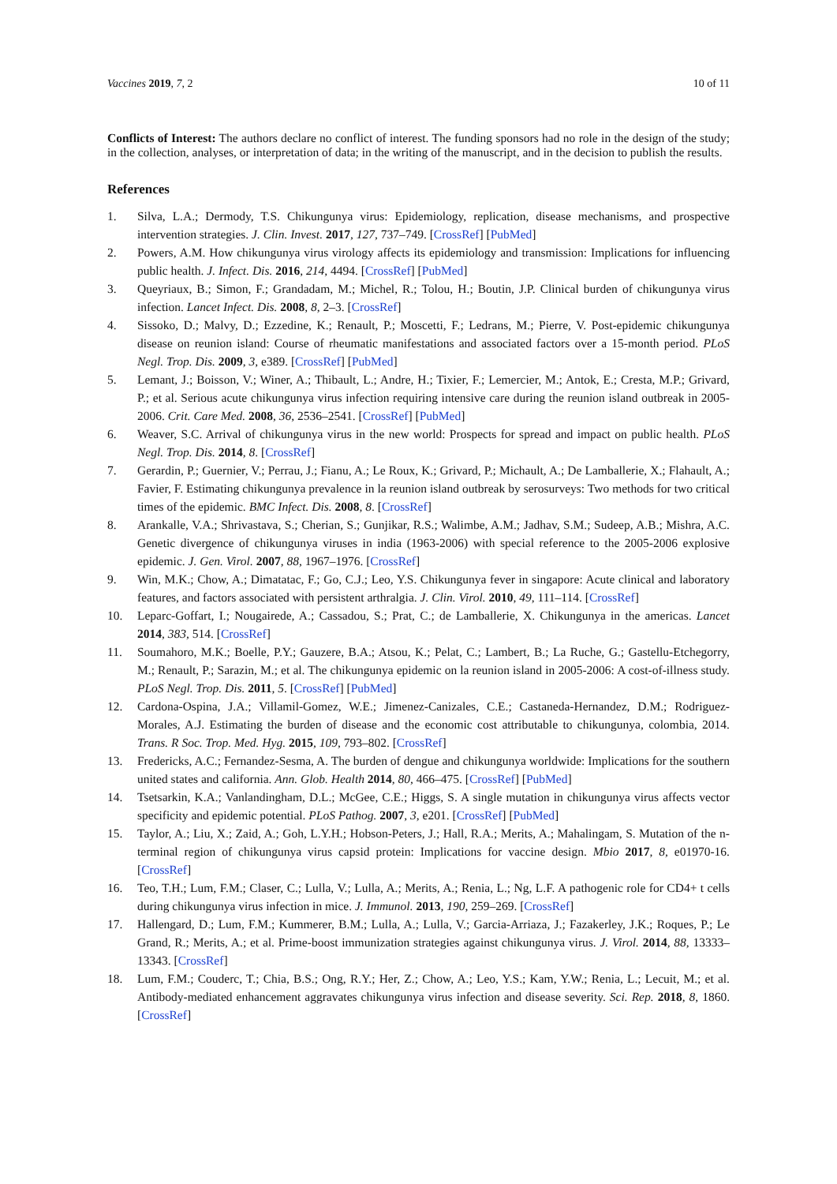Vaccines 2019, 7, 2 10 of 11
Conflicts of Interest: The authors declare no conflict of interest. The funding sponsors had no role in the design of the study; in the collection, analyses, or interpretation of data; in the writing of the manuscript, and in the decision to publish the results.
References
1. Silva, L.A.; Dermody, T.S. Chikungunya virus: Epidemiology, replication, disease mechanisms, and prospective intervention strategies. J. Clin. Invest. 2017, 127, 737–749. [CrossRef] [PubMed]
2. Powers, A.M. How chikungunya virus virology affects its epidemiology and transmission: Implications for influencing public health. J. Infect. Dis. 2016, 214, 4494. [CrossRef] [PubMed]
3. Queyriaux, B.; Simon, F.; Grandadam, M.; Michel, R.; Tolou, H.; Boutin, J.P. Clinical burden of chikungunya virus infection. Lancet Infect. Dis. 2008, 8, 2–3. [CrossRef]
4. Sissoko, D.; Malvy, D.; Ezzedine, K.; Renault, P.; Moscetti, F.; Ledrans, M.; Pierre, V. Post-epidemic chikungunya disease on reunion island: Course of rheumatic manifestations and associated factors over a 15-month period. PLoS Negl. Trop. Dis. 2009, 3, e389. [CrossRef] [PubMed]
5. Lemant, J.; Boisson, V.; Winer, A.; Thibault, L.; Andre, H.; Tixier, F.; Lemercier, M.; Antok, E.; Cresta, M.P.; Grivard, P.; et al. Serious acute chikungunya virus infection requiring intensive care during the reunion island outbreak in 2005-2006. Crit. Care Med. 2008, 36, 2536–2541. [CrossRef] [PubMed]
6. Weaver, S.C. Arrival of chikungunya virus in the new world: Prospects for spread and impact on public health. PLoS Negl. Trop. Dis. 2014, 8. [CrossRef]
7. Gerardin, P.; Guernier, V.; Perrau, J.; Fianu, A.; Le Roux, K.; Grivard, P.; Michault, A.; De Lamballerie, X.; Flahault, A.; Favier, F. Estimating chikungunya prevalence in la reunion island outbreak by serosurveys: Two methods for two critical times of the epidemic. BMC Infect. Dis. 2008, 8. [CrossRef]
8. Arankalle, V.A.; Shrivastava, S.; Cherian, S.; Gunjikar, R.S.; Walimbe, A.M.; Jadhav, S.M.; Sudeep, A.B.; Mishra, A.C. Genetic divergence of chikungunya viruses in india (1963-2006) with special reference to the 2005-2006 explosive epidemic. J. Gen. Virol. 2007, 88, 1967–1976. [CrossRef]
9. Win, M.K.; Chow, A.; Dimatatac, F.; Go, C.J.; Leo, Y.S. Chikungunya fever in singapore: Acute clinical and laboratory features, and factors associated with persistent arthralgia. J. Clin. Virol. 2010, 49, 111–114. [CrossRef]
10. Leparc-Goffart, I.; Nougairede, A.; Cassadou, S.; Prat, C.; de Lamballerie, X. Chikungunya in the americas. Lancet 2014, 383, 514. [CrossRef]
11. Soumahoro, M.K.; Boelle, P.Y.; Gauzere, B.A.; Atsou, K.; Pelat, C.; Lambert, B.; La Ruche, G.; Gastellu-Etchegorry, M.; Renault, P.; Sarazin, M.; et al. The chikungunya epidemic on la reunion island in 2005-2006: A cost-of-illness study. PLoS Negl. Trop. Dis. 2011, 5. [CrossRef] [PubMed]
12. Cardona-Ospina, J.A.; Villamil-Gomez, W.E.; Jimenez-Canizales, C.E.; Castaneda-Hernandez, D.M.; Rodriguez-Morales, A.J. Estimating the burden of disease and the economic cost attributable to chikungunya, colombia, 2014. Trans. R Soc. Trop. Med. Hyg. 2015, 109, 793–802. [CrossRef]
13. Fredericks, A.C.; Fernandez-Sesma, A. The burden of dengue and chikungunya worldwide: Implications for the southern united states and california. Ann. Glob. Health 2014, 80, 466–475. [CrossRef] [PubMed]
14. Tsetsarkin, K.A.; Vanlandingham, D.L.; McGee, C.E.; Higgs, S. A single mutation in chikungunya virus affects vector specificity and epidemic potential. PLoS Pathog. 2007, 3, e201. [CrossRef] [PubMed]
15. Taylor, A.; Liu, X.; Zaid, A.; Goh, L.Y.H.; Hobson-Peters, J.; Hall, R.A.; Merits, A.; Mahalingam, S. Mutation of the n-terminal region of chikungunya virus capsid protein: Implications for vaccine design. Mbio 2017, 8, e01970-16. [CrossRef]
16. Teo, T.H.; Lum, F.M.; Claser, C.; Lulla, V.; Lulla, A.; Merits, A.; Renia, L.; Ng, L.F. A pathogenic role for CD4+ t cells during chikungunya virus infection in mice. J. Immunol. 2013, 190, 259–269. [CrossRef]
17. Hallengard, D.; Lum, F.M.; Kummerer, B.M.; Lulla, A.; Lulla, V.; Garcia-Arriaza, J.; Fazakerley, J.K.; Roques, P.; Le Grand, R.; Merits, A.; et al. Prime-boost immunization strategies against chikungunya virus. J. Virol. 2014, 88, 13333–13343. [CrossRef]
18. Lum, F.M.; Couderc, T.; Chia, B.S.; Ong, R.Y.; Her, Z.; Chow, A.; Leo, Y.S.; Kam, Y.W.; Renia, L.; Lecuit, M.; et al. Antibody-mediated enhancement aggravates chikungunya virus infection and disease severity. Sci. Rep. 2018, 8, 1860. [CrossRef]